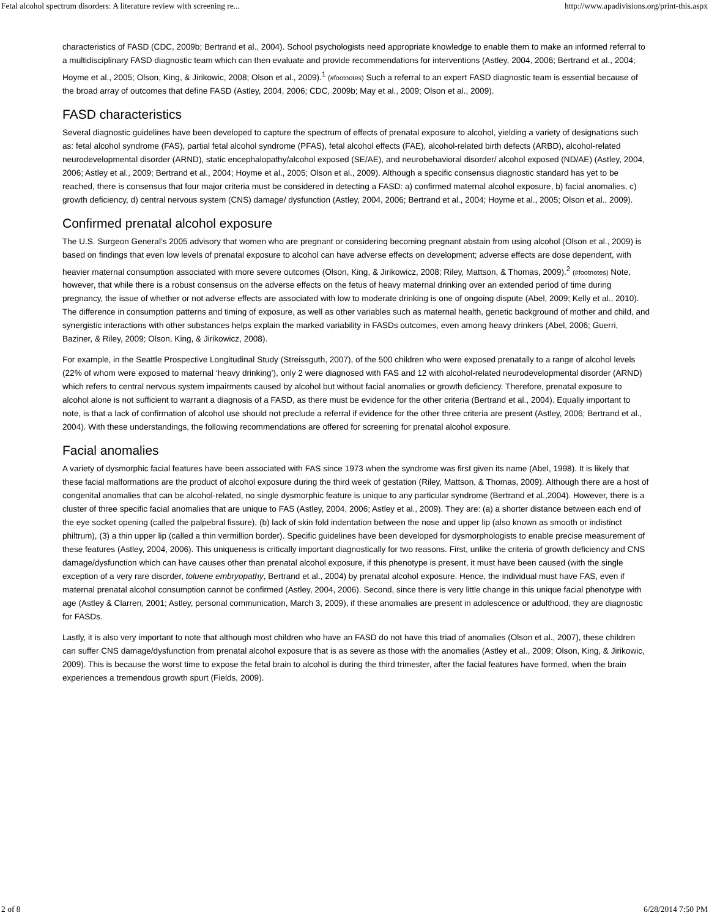Fetal alcohol spectrum disorders: A literature review with screening re... http://www.apadivisions.org/print-this.aspx
characteristics of FASD (CDC, 2009b; Bertrand et al., 2004). School psychologists need appropriate knowledge to enable them to make an informed referral to a multidisciplinary FASD diagnostic team which can then evaluate and provide recommendations for interventions (Astley, 2004, 2006; Bertrand et al., 2004; Hoyme et al., 2005; Olson, King, & Jirikowic, 2008; Olson et al., 2009).<sup>1</sup> (#footnotes) Such a referral to an expert FASD diagnostic team is essential because of the broad array of outcomes that define FASD (Astley, 2004, 2006; CDC, 2009b; May et al., 2009; Olson et al., 2009).
FASD characteristics
Several diagnostic guidelines have been developed to capture the spectrum of effects of prenatal exposure to alcohol, yielding a variety of designations such as: fetal alcohol syndrome (FAS), partial fetal alcohol syndrome (PFAS), fetal alcohol effects (FAE), alcohol-related birth defects (ARBD), alcohol-related neurodevelopmental disorder (ARND), static encephalopathy/alcohol exposed (SE/AE), and neurobehavioral disorder/ alcohol exposed (ND/AE) (Astley, 2004, 2006; Astley et al., 2009; Bertrand et al., 2004; Hoyme et al., 2005; Olson et al., 2009). Although a specific consensus diagnostic standard has yet to be reached, there is consensus that four major criteria must be considered in detecting a FASD: a) confirmed maternal alcohol exposure, b) facial anomalies, c) growth deficiency, d) central nervous system (CNS) damage/ dysfunction (Astley, 2004, 2006; Bertrand et al., 2004; Hoyme et al., 2005; Olson et al., 2009).
Confirmed prenatal alcohol exposure
The U.S. Surgeon General’s 2005 advisory that women who are pregnant or considering becoming pregnant abstain from using alcohol (Olson et al., 2009) is based on findings that even low levels of prenatal exposure to alcohol can have adverse effects on development; adverse effects are dose dependent, with heavier maternal consumption associated with more severe outcomes (Olson, King, & Jirikowicz, 2008; Riley, Mattson, & Thomas, 2009).<sup>2</sup> (#footnotes) Note, however, that while there is a robust consensus on the adverse effects on the fetus of heavy maternal drinking over an extended period of time during pregnancy, the issue of whether or not adverse effects are associated with low to moderate drinking is one of ongoing dispute (Abel, 2009; Kelly et al., 2010). The difference in consumption patterns and timing of exposure, as well as other variables such as maternal health, genetic background of mother and child, and synergistic interactions with other substances helps explain the marked variability in FASDs outcomes, even among heavy drinkers (Abel, 2006; Guerri, Baziner, & Riley, 2009; Olson, King, & Jirikowicz, 2008).
For example, in the Seattle Prospective Longitudinal Study (Streissguth, 2007), of the 500 children who were exposed prenatally to a range of alcohol levels (22% of whom were exposed to maternal ‘heavy drinking’), only 2 were diagnosed with FAS and 12 with alcohol-related neurodevelopmental disorder (ARND) which refers to central nervous system impairments caused by alcohol but without facial anomalies or growth deficiency. Therefore, prenatal exposure to alcohol alone is not sufficient to warrant a diagnosis of a FASD, as there must be evidence for the other criteria (Bertrand et al., 2004). Equally important to note, is that a lack of confirmation of alcohol use should not preclude a referral if evidence for the other three criteria are present (Astley, 2006; Bertrand et al., 2004). With these understandings, the following recommendations are offered for screening for prenatal alcohol exposure.
Facial anomalies
A variety of dysmorphic facial features have been associated with FAS since 1973 when the syndrome was first given its name (Abel, 1998). It is likely that these facial malformations are the product of alcohol exposure during the third week of gestation (Riley, Mattson, & Thomas, 2009). Although there are a host of congenital anomalies that can be alcohol-related, no single dysmorphic feature is unique to any particular syndrome (Bertrand et al.,2004). However, there is a cluster of three specific facial anomalies that are unique to FAS (Astley, 2004, 2006; Astley et al., 2009). They are: (a) a shorter distance between each end of the eye socket opening (called the palpebral fissure), (b) lack of skin fold indentation between the nose and upper lip (also known as smooth or indistinct philtrum), (3) a thin upper lip (called a thin vermillion border). Specific guidelines have been developed for dysmorphologists to enable precise measurement of these features (Astley, 2004, 2006). This uniqueness is critically important diagnostically for two reasons. First, unlike the criteria of growth deficiency and CNS damage/dysfunction which can have causes other than prenatal alcohol exposure, if this phenotype is present, it must have been caused (with the single exception of a very rare disorder, toluene embryopathy, Bertrand et al., 2004) by prenatal alcohol exposure. Hence, the individual must have FAS, even if maternal prenatal alcohol consumption cannot be confirmed (Astley, 2004, 2006). Second, since there is very little change in this unique facial phenotype with age (Astley & Clarren, 2001; Astley, personal communication, March 3, 2009), if these anomalies are present in adolescence or adulthood, they are diagnostic for FASDs.
Lastly, it is also very important to note that although most children who have an FASD do not have this triad of anomalies (Olson et al., 2007), these children can suffer CNS damage/dysfunction from prenatal alcohol exposure that is as severe as those with the anomalies (Astley et al., 2009; Olson, King, & Jirikowic, 2009). This is because the worst time to expose the fetal brain to alcohol is during the third trimester, after the facial features have formed, when the brain experiences a tremendous growth spurt (Fields, 2009).
2 of 8 6/28/2014 7:50 PM